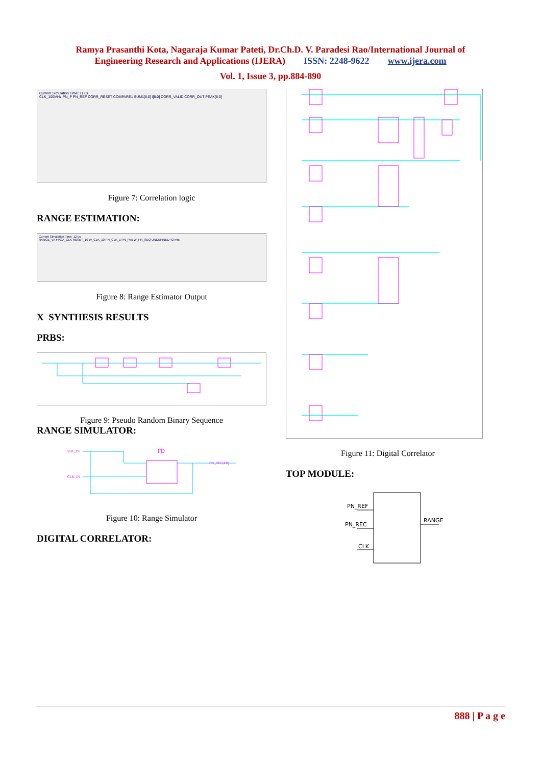Ramya Prasanthi Kota, Nagaraja Kumar Pateti, Dr.Ch.D. V. Paradesi Rao/International Journal of
Engineering Research and Applications (IJERA) ISSN: 2248-9622 www.ijera.com
Vol. 1, Issue 3, pp.884-890
Current Simulation Time: 11 us
CLK_100MHz PN_P PN_REF CORR_RESET COMPARE1 SUM1[8:0] I[8:0] CORR_VALID CORR_OUT PEAK[8:0]
Figure 7: Correlation logic
RANGE ESTIMATION:
Current Simulation Time: 12 us
RANGE_VA FPGA_CLK RESET_10 W_CLK_10 PN_CLK_1 PN_Pos W_PN_SEQ UNDEFINED 42 mts
Figure 8: Range Estimator Output
X SYNTHESIS RESULTS
PRBS:
Figure 9: Pseudo Random Binary Sequence
RANGE SIMULATOR:
FD
SHE_IN
CLK_IN
PN_REF(4:0)
Figure 10: Range Simulator
DIGITAL CORRELATOR:
Figure 11: Digital Correlator
TOP MODULE:
PN_REF
PN_REC
CLK
RANGE
888 | P a g e